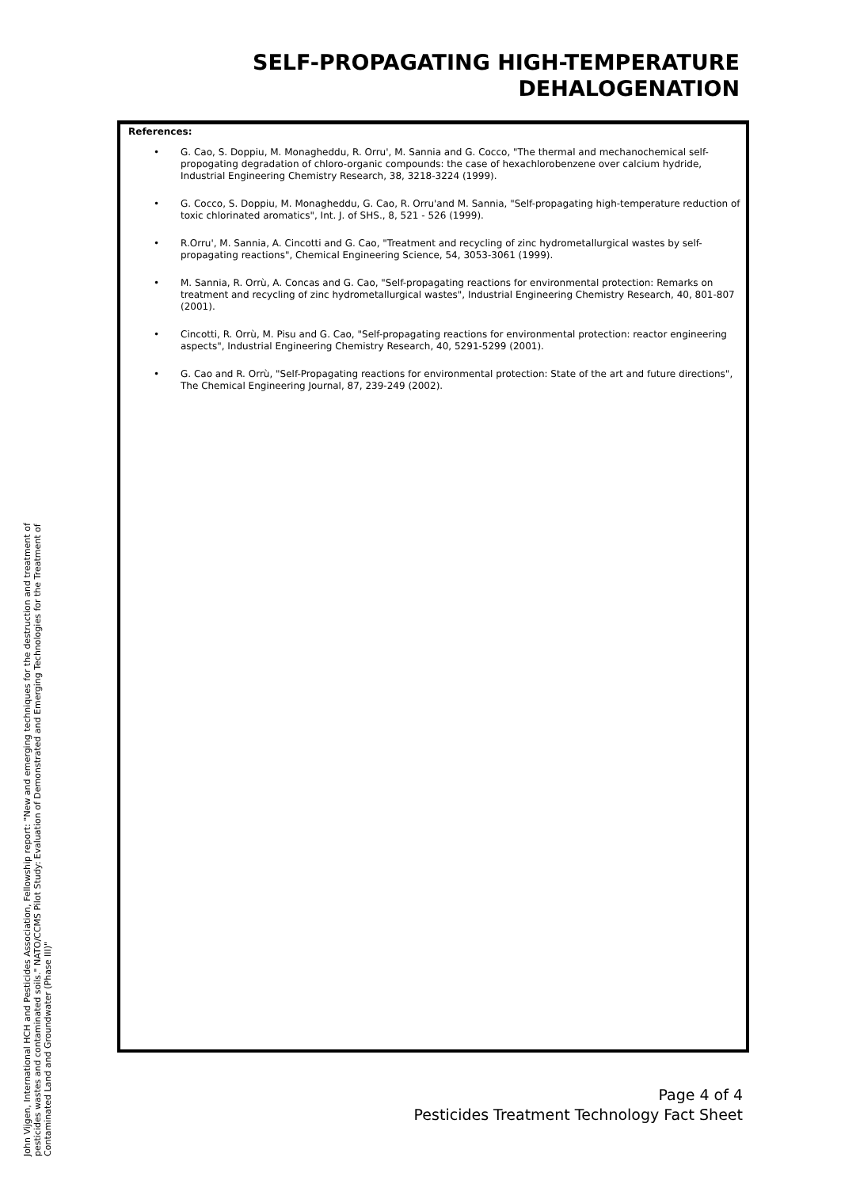SELF-PROPAGATING HIGH-TEMPERATURE
DEHALOGENATION
References:
• G. Cao, S. Doppiu, M. Monagheddu, R. Orru', M. Sannia and G. Cocco, "The thermal and mechanochemical self-propogating degradation of chloro-organic compounds: the case of hexachlorobenzene over calcium hydride, Industrial Engineering Chemistry Research, 38, 3218-3224 (1999).
• G. Cocco, S. Doppiu, M. Monagheddu, G. Cao, R. Orru'and M. Sannia, "Self-propagating high-temperature reduction of toxic chlorinated aromatics", Int. J. of SHS., 8, 521 - 526 (1999).
• R.Orru', M. Sannia, A. Cincotti and G. Cao, "Treatment and recycling of zinc hydrometallurgical wastes by self-propagating reactions", Chemical Engineering Science, 54, 3053-3061 (1999).
• M. Sannia, R. Orrù, A. Concas and G. Cao, "Self-propagating reactions for environmental protection: Remarks on treatment and recycling of zinc hydrometallurgical wastes", Industrial Engineering Chemistry Research, 40, 801-807 (2001).
• Cincotti, R. Orrù, M. Pisu and G. Cao, "Self-propagating reactions for environmental protection: reactor engineering aspects", Industrial Engineering Chemistry Research, 40, 5291-5299 (2001).
• G. Cao and R. Orrù, "Self-Propagating reactions for environmental protection: State of the art and future directions", The Chemical Engineering Journal, 87, 239-249 (2002).
John Vijgen, International HCH and Pesticides Association, Fellowship report: "New and emerging techniques for the destruction and treatment of pesticides wastes and contaminated soils." NATO/CCMS Pilot Study: Evaluation of Demonstrated and Emerging Technologies for the Treatment of Contaminated Land and Groundwater (Phase III)"
Page 4 of 4
Pesticides Treatment Technology Fact Sheet